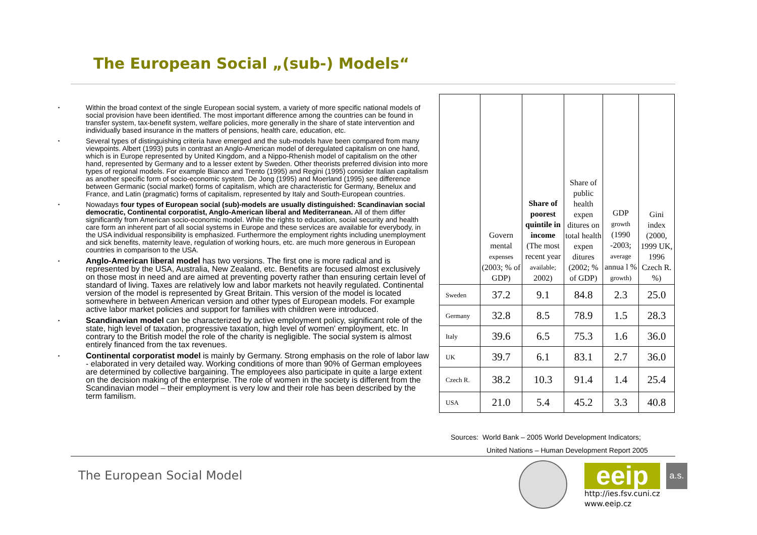The European Social „(sub-) Models“
▪ Within the broad context of the single European social system, a variety of more specific national models of social provision have been identified. The most important difference among the countries can be found in transfer system, tax-benefit system, welfare policies, more generally in the share of state intervention and individually based insurance in the matters of pensions, health care, education, etc.
▪ Several types of distinguishing criteria have emerged and the sub-models have been compared from many viewpoints. Albert (1993) puts in contrast an Anglo-American model of deregulated capitalism on one hand, which is in Europe represented by United Kingdom, and a Nippo-Rhenish model of capitalism on the other hand, represented by Germany and to a lesser extent by Sweden. Other theorists preferred division into more types of regional models. For example Bianco and Trento (1995) and Regini (1995) consider Italian capitalism as another specific form of socio-economic system. De Jong (1995) and Moerland (1995) see difference between Germanic (social market) forms of capitalism, which are characteristic for Germany, Benelux and France, and Latin (pragmatic) forms of capitalism, represented by Italy and South-European countries.
▪ Nowadays four types of European social (sub)-models are usually distinguished: Scandinavian social democratic, Continental corporatist, Anglo-American liberal and Mediterranean. All of them differ significantly from American socio-economic model. While the rights to education, social security and health care form an inherent part of all social systems in Europe and these services are available for everybody, in the USA individual responsibility is emphasized. Furthermore the employment rights including unemployment and sick benefits, maternity leave, regulation of working hours, etc. are much more generous in European countries in comparison to the USA.
▪ Anglo-American liberal model has two versions. The first one is more radical and is represented by the USA, Australia, New Zealand, etc. Benefits are focused almost exclusively on those most in need and are aimed at preventing poverty rather than ensuring certain level of standard of living. Taxes are relatively low and labor markets not heavily regulated. Continental version of the model is represented by Great Britain. This version of the model is located somewhere in between American version and other types of European models. For example active labor market policies and support for families with children were introduced.
▪ Scandinavian model can be characterized by active employment policy, significant role of the state, high level of taxation, progressive taxation, high level of women' employment, etc. In contrary to the British model the role of the charity is negligible. The social system is almost entirely financed from the tax revenues.
▪ Continental corporatist model is mainly by Germany. Strong emphasis on the role of labor law - elaborated in very detailed way. Working conditions of more than 90% of German employees are determined by collective bargaining. The employees also participate in quite a large extent on the decision making of the enterprise. The role of women in the society is different from the Scandinavian model – their employment is very low and their role has been described by the term familism.
| | Govern mental expenses (2003; % of GDP) | Share of poorest quintile in income (The most recent year available; 2002) | Share of public health expen ditures on total health expen ditures (2002; % of GDP) | GDP growth (1990 -2003; average annua l % growth) | Gini index (2000, 1999 UK, 1996 Czech R. %) |
| --- | --- | --- | --- | --- | --- |
| Sweden | 37.2 | 9.1 | 84.8 | 2.3 | 25.0 |
| Germany | 32.8 | 8.5 | 78.9 | 1.5 | 28.3 |
| Italy | 39.6 | 6.5 | 75.3 | 1.6 | 36.0 |
| UK | 39.7 | 6.1 | 83.1 | 2.7 | 36.0 |
| Czech R. | 38.2 | 10.3 | 91.4 | 1.4 | 25.4 |
| USA | 21.0 | 5.4 | 45.2 | 3.3 | 40.8 |
Sources: World Bank – 2005 World Development Indicators;
United Nations – Human Development Report 2005
The European Social Model eeip
a.s.
http://ies.fsv.cuni.cz
www.eeip.cz